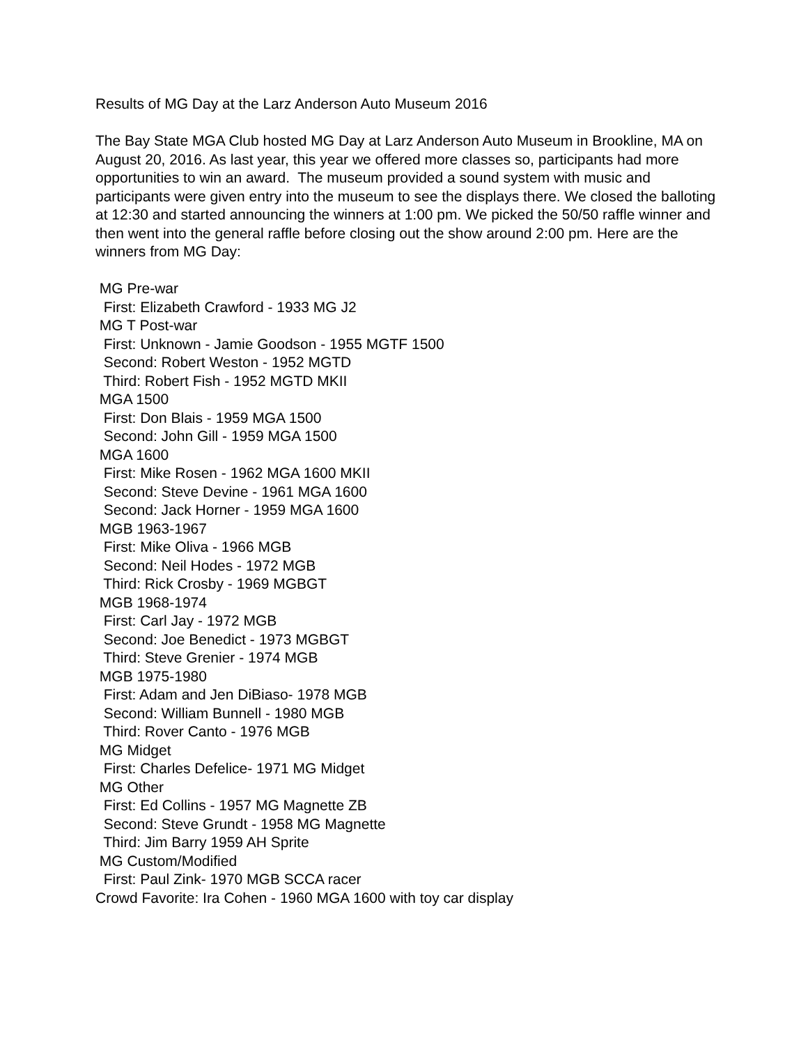Results of MG Day at the Larz Anderson Auto Museum 2016
The Bay State MGA Club hosted MG Day at Larz Anderson Auto Museum in Brookline, MA on August 20, 2016. As last year, this year we offered more classes so, participants had more opportunities to win an award. The museum provided a sound system with music and participants were given entry into the museum to see the displays there. We closed the balloting at 12:30 and started announcing the winners at 1:00 pm. We picked the 50/50 raffle winner and then went into the general raffle before closing out the show around 2:00 pm. Here are the winners from MG Day:
MG Pre-war
First: Elizabeth Crawford - 1933 MG J2
MG T Post-war
First: Unknown - Jamie Goodson - 1955 MGTF 1500
Second: Robert Weston - 1952 MGTD
Third: Robert Fish - 1952 MGTD MKII
MGA 1500
First: Don Blais - 1959 MGA 1500
Second: John Gill - 1959 MGA 1500
MGA 1600
First: Mike Rosen - 1962 MGA 1600 MKII
Second: Steve Devine - 1961 MGA 1600
Second: Jack Horner - 1959 MGA 1600
MGB 1963-1967
First: Mike Oliva - 1966 MGB
Second: Neil Hodes - 1972 MGB
Third: Rick Crosby - 1969 MGBGT
MGB 1968-1974
First: Carl Jay - 1972 MGB
Second: Joe Benedict - 1973 MGBGT
Third: Steve Grenier - 1974 MGB
MGB 1975-1980
First: Adam and Jen DiBiaso- 1978 MGB
Second: William Bunnell - 1980 MGB
Third: Rover Canto - 1976 MGB
MG Midget
First: Charles Defelice- 1971 MG Midget
MG Other
First: Ed Collins - 1957 MG Magnette ZB
Second: Steve Grundt - 1958 MG Magnette
Third: Jim Barry 1959 AH Sprite
MG Custom/Modified
First: Paul Zink- 1970 MGB SCCA racer
Crowd Favorite: Ira Cohen - 1960 MGA 1600 with toy car display